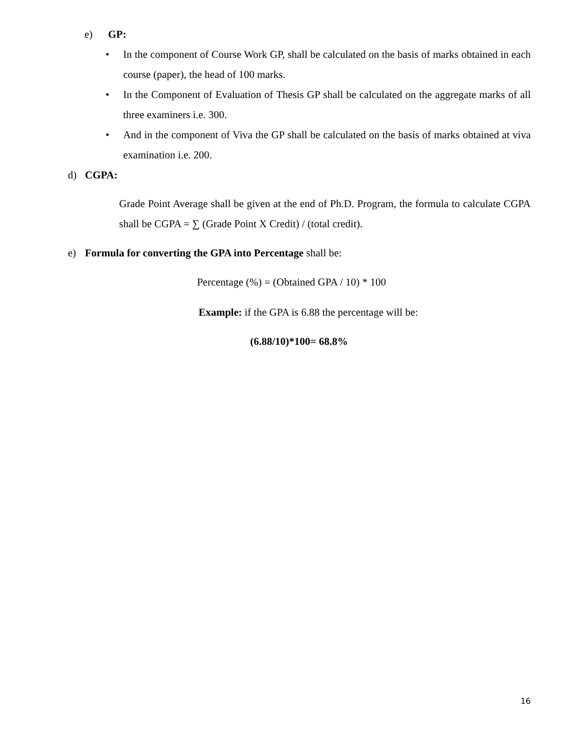e) GP:
• In the component of Course Work GP, shall be calculated on the basis of marks obtained in each course (paper), the head of 100 marks.
• In the Component of Evaluation of Thesis GP shall be calculated on the aggregate marks of all three examiners i.e. 300.
• And in the component of Viva the GP shall be calculated on the basis of marks obtained at viva examination i.e. 200.
d) CGPA:
Grade Point Average shall be given at the end of Ph.D. Program, the formula to calculate CGPA shall be CGPA = ∑ (Grade Point X Credit) / (total credit).
e) Formula for converting the GPA into Percentage shall be:
Percentage (%) = (Obtained GPA / 10) * 100
Example: if the GPA is 6.88 the percentage will be:
(6.88/10)*100= 68.8%
16